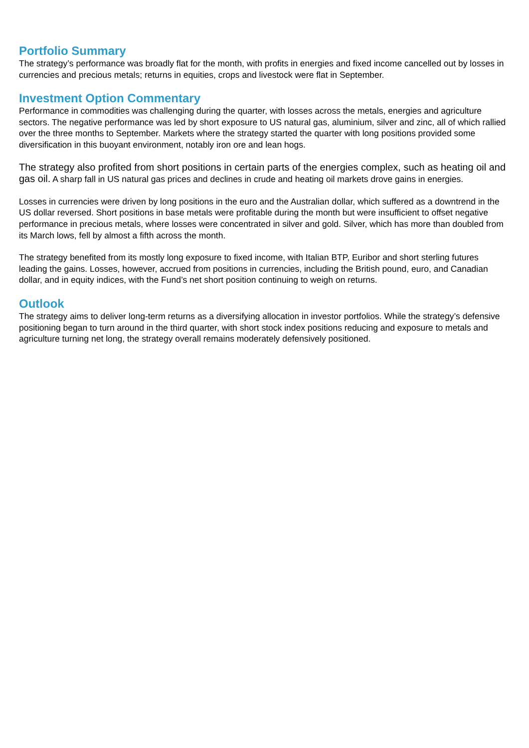Portfolio Summary
The strategy’s performance was broadly flat for the month, with profits in energies and fixed income cancelled out by losses in currencies and precious metals; returns in equities, crops and livestock were flat in September.
Investment Option Commentary
Performance in commodities was challenging during the quarter, with losses across the metals, energies and agriculture sectors. The negative performance was led by short exposure to US natural gas, aluminium, silver and zinc, all of which rallied over the three months to September. Markets where the strategy started the quarter with long positions provided some diversification in this buoyant environment, notably iron ore and lean hogs.
The strategy also profited from short positions in certain parts of the energies complex, such as heating oil and gas oil. A sharp fall in US natural gas prices and declines in crude and heating oil markets drove gains in energies.
Losses in currencies were driven by long positions in the euro and the Australian dollar, which suffered as a downtrend in the US dollar reversed. Short positions in base metals were profitable during the month but were insufficient to offset negative performance in precious metals, where losses were concentrated in silver and gold. Silver, which has more than doubled from its March lows, fell by almost a fifth across the month.
The strategy benefited from its mostly long exposure to fixed income, with Italian BTP, Euribor and short sterling futures leading the gains. Losses, however, accrued from positions in currencies, including the British pound, euro, and Canadian dollar, and in equity indices, with the Fund’s net short position continuing to weigh on returns.
Outlook
The strategy aims to deliver long-term returns as a diversifying allocation in investor portfolios. While the strategy’s defensive positioning began to turn around in the third quarter, with short stock index positions reducing and exposure to metals and agriculture turning net long, the strategy overall remains moderately defensively positioned.